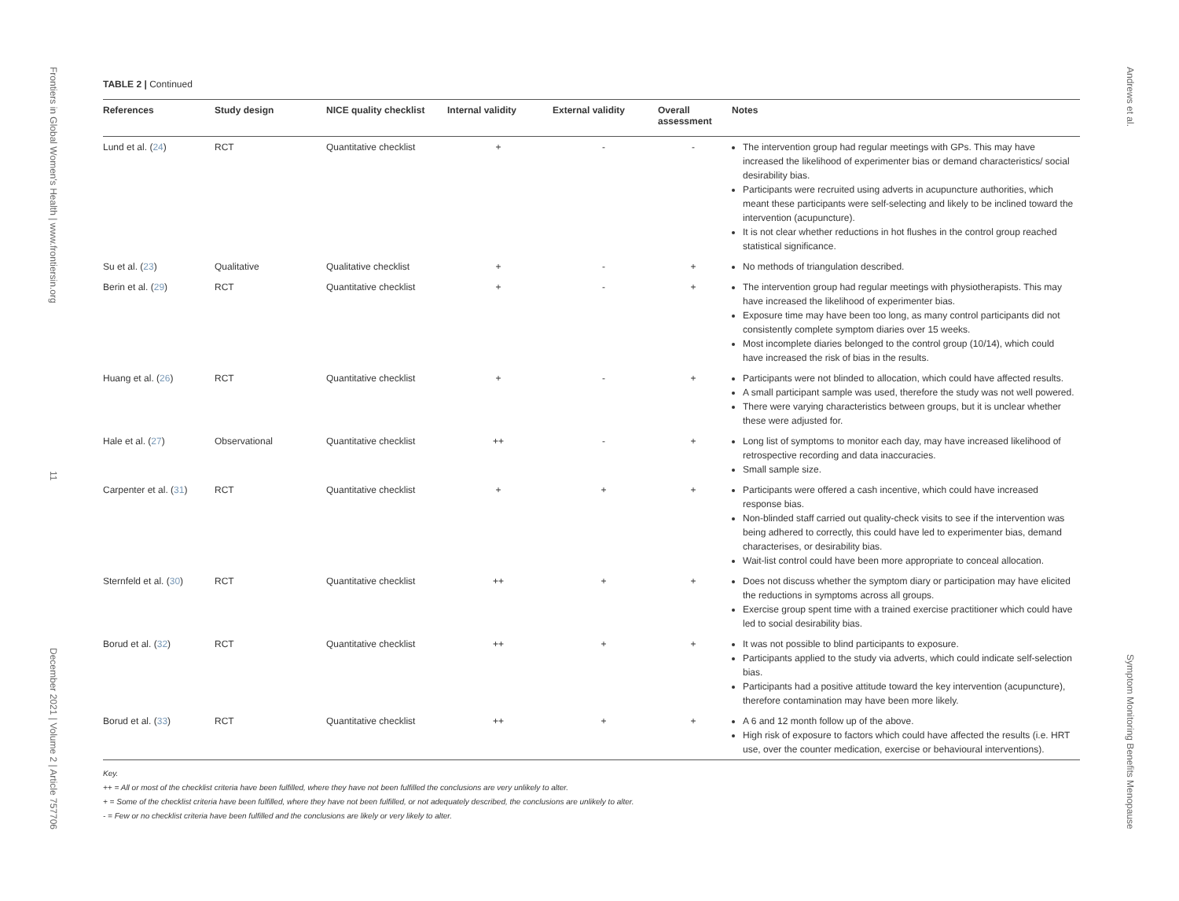Frontiers in Global Women's Health | www.frontiersin.org 11 December 2021 | Volume 2 | Article 757706
TABLE 2 | Continued
| References | Study design | NICE quality checklist | Internal validity | External validity | Overall assessment | Notes |
| --- | --- | --- | --- | --- | --- | --- |
| Lund et al. ( 24 ) | RCT | Quantitative checklist | + | - | - | The intervention group had regular meetings with GPs. This may have increased the likelihood of experimenter bias or demand characteristics/ social desirability bias. Participants were recruited using adverts in acupuncture authorities, which meant these participants were self-selecting and likely to be inclined toward the intervention (acupuncture). It is not clear whether reductions in hot flushes in the control group reached statistical significance. |
| Su et al. ( 23 ) | Qualitative | Qualitative checklist | + | - | + | No methods of triangulation described. |
| Berin et al. ( 29 ) | RCT | Quantitative checklist | + | - | + | The intervention group had regular meetings with physiotherapists. This may have increased the likelihood of experimenter bias. Exposure time may have been too long, as many control participants did not consistently complete symptom diaries over 15 weeks. Most incomplete diaries belonged to the control group (10/14), which could have increased the risk of bias in the results. |
| Huang et al. ( 26 ) | RCT | Quantitative checklist | + | - | + | Participants were not blinded to allocation, which could have affected results. A small participant sample was used, therefore the study was not well powered. There were varying characteristics between groups, but it is unclear whether these were adjusted for. |
| Hale et al. ( 27 ) | Observational | Quantitative checklist | ++ | - | + | Long list of symptoms to monitor each day, may have increased likelihood of retrospective recording and data inaccuracies. Small sample size. |
| Carpenter et al. ( 31 ) | RCT | Quantitative checklist | + | + | + | Participants were offered a cash incentive, which could have increased response bias. Non-blinded staff carried out quality-check visits to see if the intervention was being adhered to correctly, this could have led to experimenter bias, demand characterises, or desirability bias. Wait-list control could have been more appropriate to conceal allocation. |
| Sternfeld et al. ( 30 ) | RCT | Quantitative checklist | ++ | + | + | Does not discuss whether the symptom diary or participation may have elicited the reductions in symptoms across all groups. Exercise group spent time with a trained exercise practitioner which could have led to social desirability bias. |
| Borud et al. ( 32 ) | RCT | Quantitative checklist | ++ | + | + | It was not possible to blind participants to exposure. Participants applied to the study via adverts, which could indicate self-selection bias. Participants had a positive attitude toward the key intervention (acupuncture), therefore contamination may have been more likely. |
| Borud et al. ( 33 ) | RCT | Quantitative checklist | ++ | + | + | A 6 and 12 month follow up of the above. High risk of exposure to factors which could have affected the results (i.e. HRT use, over the counter medication, exercise or behavioural interventions). |
Key.
++ = All or most of the checklist criteria have been fulfilled, where they have not been fulfilled the conclusions are very unlikely to alter.
+ = Some of the checklist criteria have been fulfilled, where they have not been fulfilled, or not adequately described, the conclusions are unlikely to alter.
- = Few or no checklist criteria have been fulfilled and the conclusions are likely or very likely to alter.
Andrews et al. Symptom Monitoring Benefits Menopause